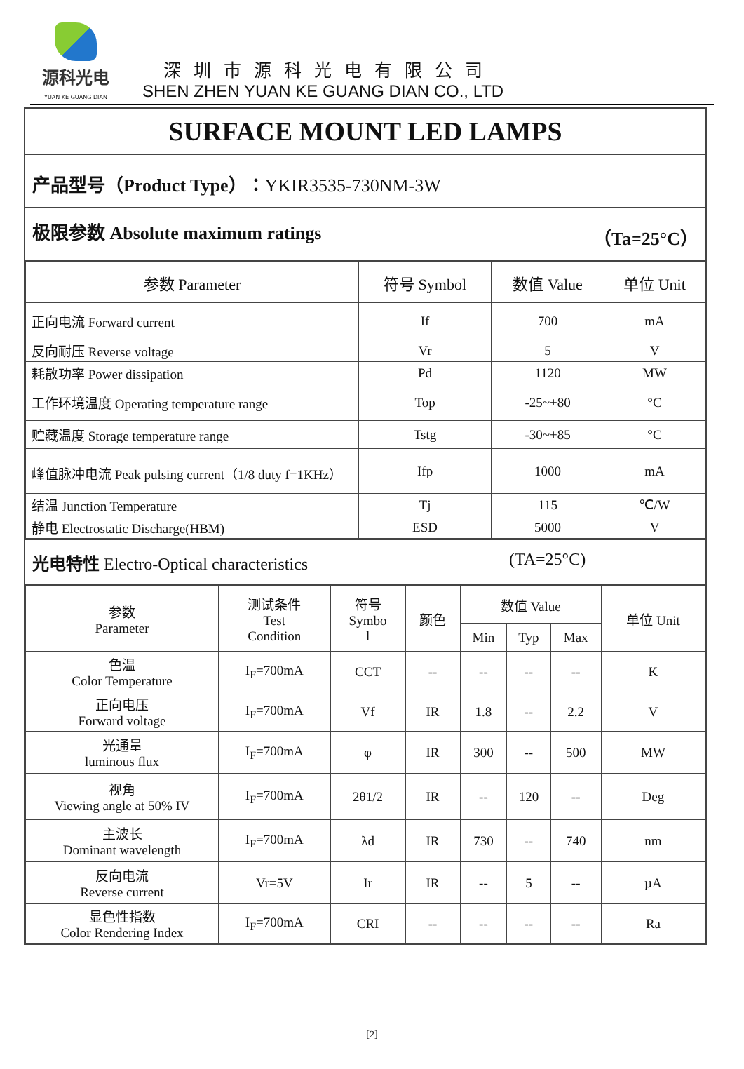源科光电
YUAN KE GUANG DIAN
深圳市源科光电有限公司
SHEN ZHEN YUAN KE GUANG DIAN CO., LTD
SURFACE MOUNT LED LAMPS
产品型号（Product Type）：YKIR3535-730NM-3W
极限参数 Absolute maximum ratings （Ta=25°C）
| 参数 Parameter | 符号 Symbol | 数值 Value | 单位 Unit |
| --- | --- | --- | --- |
| 正向电流 Forward current | If | 700 | mA |
| 反向耐压 Reverse voltage | Vr | 5 | V |
| 耗散功率 Power dissipation | Pd | 1120 | MW |
| 工作环境温度 Operating temperature range | Top | -25~+80 | °C |
| 贮藏温度 Storage temperature range | Tstg | -30~+85 | °C |
| 峰值脉冲电流 Peak pulsing current（1/8 duty f=1KHz） | Ifp | 1000 | mA |
| 结温 Junction Temperature | Tj | 115 | ℃/W |
| 静电 Electrostatic Discharge(HBM) | ESD | 5000 | V |
光电特性 Electro-Optical characteristics (TA=25°C)
| 参数 Parameter | 测试条件 Test Condition | 符号 Symbo l | 颜色 | 数值 Value | | | 单位 Unit |
| --- | --- | --- | --- | --- | --- | --- | --- |
| | | | | Min | Typ | Max | |
| 色温 Color Temperature | I<sub>F</sub>=700mA | CCT | -- | -- | -- | -- | K |
| 正向电压 Forward voltage | I<sub>F</sub>=700mA | Vf | IR | 1.8 | -- | 2.2 | V |
| 光通量 luminous flux | I<sub>F</sub>=700mA | φ | IR | 300 | -- | 500 | MW |
| 视角 Viewing angle at 50% IV | I<sub>F</sub>=700mA | 2θ1/2 | IR | -- | 120 | -- | Deg |
| 主波长 Dominant wavelength | I<sub>F</sub>=700mA | λd | IR | 730 | -- | 740 | nm |
| 反向电流 Reverse current | Vr=5V | Ir | IR | -- | 5 | -- | µA |
| 显色性指数 Color Rendering Index | I<sub>F</sub>=700mA | CRI | -- | -- | -- | -- | Ra |
[2]